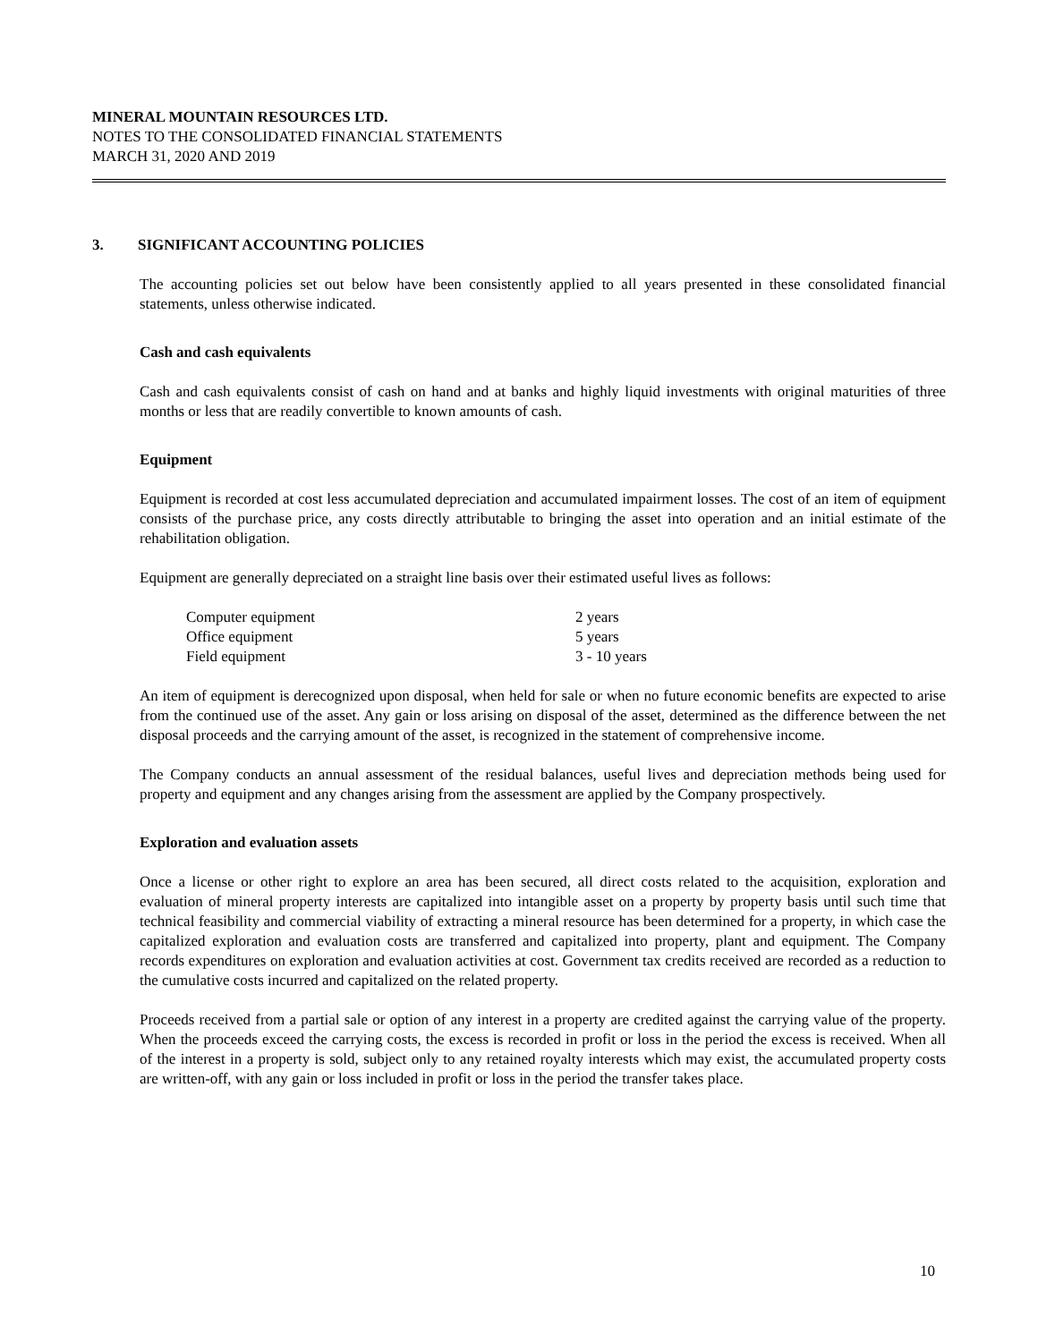MINERAL MOUNTAIN RESOURCES LTD.
NOTES TO THE CONSOLIDATED FINANCIAL STATEMENTS
MARCH 31, 2020 AND 2019
3. SIGNIFICANT ACCOUNTING POLICIES
The accounting policies set out below have been consistently applied to all years presented in these consolidated financial statements, unless otherwise indicated.
Cash and cash equivalents
Cash and cash equivalents consist of cash on hand and at banks and highly liquid investments with original maturities of three months or less that are readily convertible to known amounts of cash.
Equipment
Equipment is recorded at cost less accumulated depreciation and accumulated impairment losses. The cost of an item of equipment consists of the purchase price, any costs directly attributable to bringing the asset into operation and an initial estimate of the rehabilitation obligation.
Equipment are generally depreciated on a straight line basis over their estimated useful lives as follows:
| Computer equipment | 2 years |
| Office equipment | 5 years |
| Field equipment | 3 - 10 years |
An item of equipment is derecognized upon disposal, when held for sale or when no future economic benefits are expected to arise from the continued use of the asset. Any gain or loss arising on disposal of the asset, determined as the difference between the net disposal proceeds and the carrying amount of the asset, is recognized in the statement of comprehensive income.
The Company conducts an annual assessment of the residual balances, useful lives and depreciation methods being used for property and equipment and any changes arising from the assessment are applied by the Company prospectively.
Exploration and evaluation assets
Once a license or other right to explore an area has been secured, all direct costs related to the acquisition, exploration and evaluation of mineral property interests are capitalized into intangible asset on a property by property basis until such time that technical feasibility and commercial viability of extracting a mineral resource has been determined for a property, in which case the capitalized exploration and evaluation costs are transferred and capitalized into property, plant and equipment. The Company records expenditures on exploration and evaluation activities at cost. Government tax credits received are recorded as a reduction to the cumulative costs incurred and capitalized on the related property.
Proceeds received from a partial sale or option of any interest in a property are credited against the carrying value of the property. When the proceeds exceed the carrying costs, the excess is recorded in profit or loss in the period the excess is received. When all of the interest in a property is sold, subject only to any retained royalty interests which may exist, the accumulated property costs are written-off, with any gain or loss included in profit or loss in the period the transfer takes place.
10